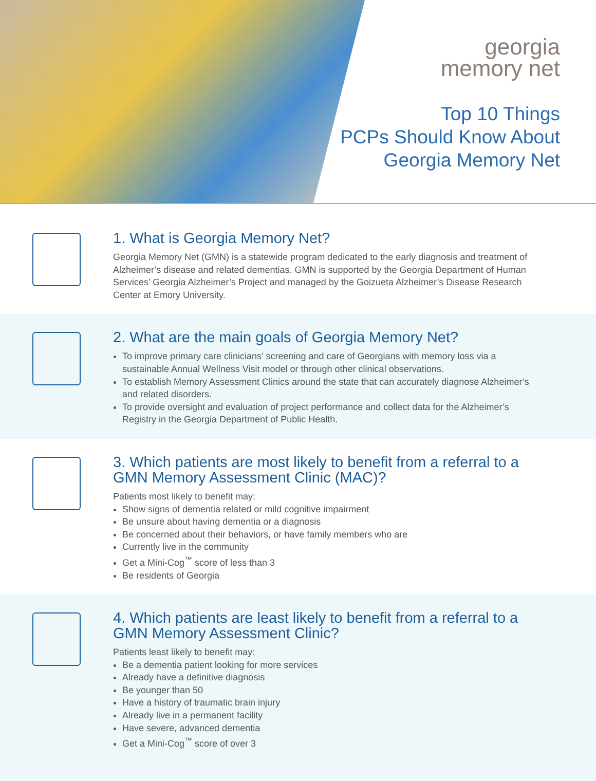georgia
memory net
Top 10 Things
PCPs Should Know About
Georgia Memory Net
1. What is Georgia Memory Net?
Georgia Memory Net (GMN) is a statewide program dedicated to the early diagnosis and treatment of Alzheimer’s disease and related dementias. GMN is supported by the Georgia Department of Human Services’ Georgia Alzheimer’s Project and managed by the Goizueta Alzheimer’s Disease Research Center at Emory University.
2. What are the main goals of Georgia Memory Net?
To improve primary care clinicians’ screening and care of Georgians with memory loss via a sustainable Annual Wellness Visit model or through other clinical observations.
To establish Memory Assessment Clinics around the state that can accurately diagnose Alzheimer’s and related disorders.
To provide oversight and evaluation of project performance and collect data for the Alzheimer’s Registry in the Georgia Department of Public Health.
3. Which patients are most likely to benefit from a referral to a GMN Memory Assessment Clinic (MAC)?
Patients most likely to benefit may:
Show signs of dementia related or mild cognitive impairment
Be unsure about having dementia or a diagnosis
Be concerned about their behaviors, or have family members who are
Currently live in the community
Get a Mini-Cog<sup>™</sup> score of less than 3
Be residents of Georgia
4. Which patients are least likely to benefit from a referral to a GMN Memory Assessment Clinic?
Patients least likely to benefit may:
Be a dementia patient looking for more services
Already have a definitive diagnosis
Be younger than 50
Have a history of traumatic brain injury
Already live in a permanent facility
Have severe, advanced dementia
Get a Mini-Cog<sup>™</sup> score of over 3